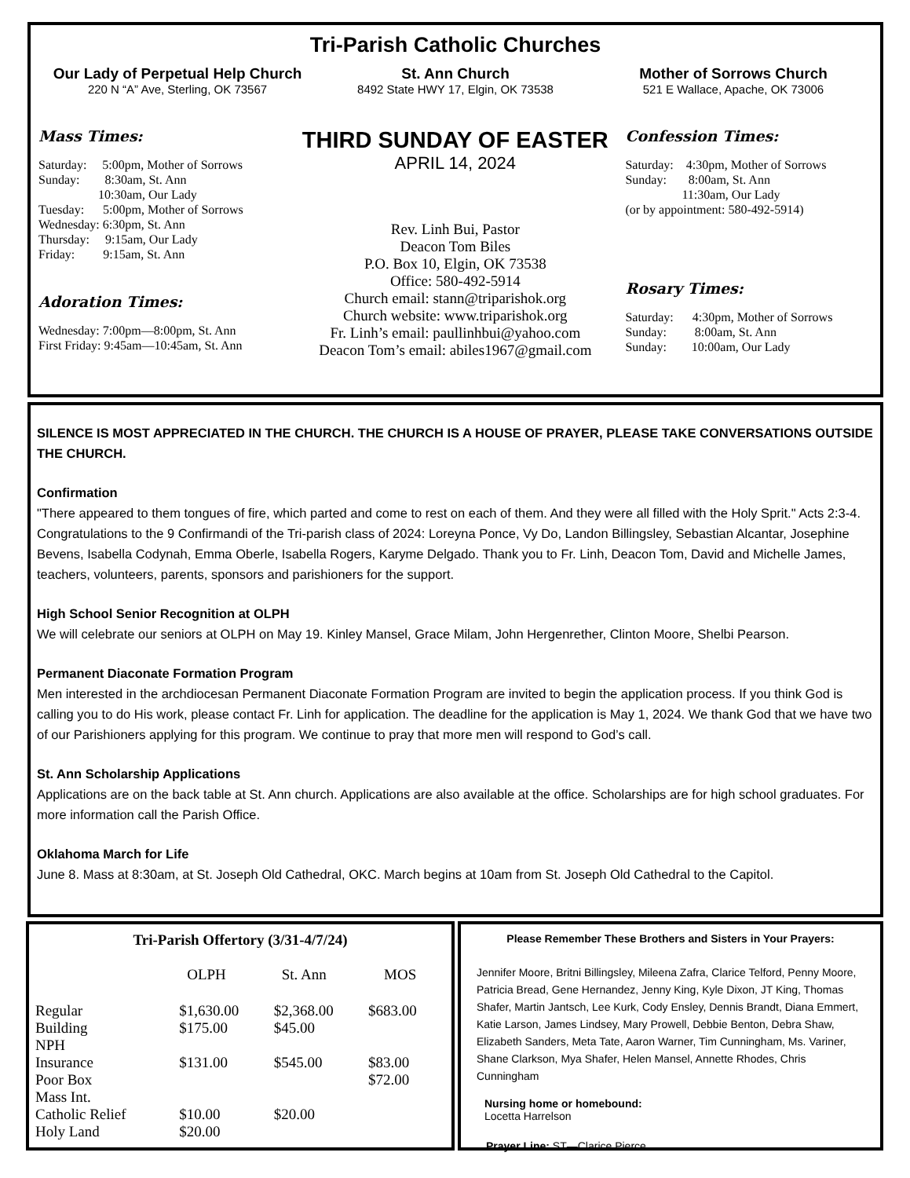Tri-Parish Catholic Churches
Our Lady of Perpetual Help Church
220 N “A” Ave, Sterling, OK 73567
St. Ann Church
8492 State HWY 17, Elgin, OK 73538
Mother of Sorrows Church
521 E Wallace, Apache, OK 73006
Mass Times:
Saturday:     5:00pm, Mother of Sorrows
Sunday:        8:30am, St. Ann
                   10:30am, Our Lady
Tuesday:      5:00pm, Mother of Sorrows
Wednesday: 6:30pm, St. Ann
Thursday:     9:15am, Our Lady
Friday:         9:15am, St. Ann
Adoration Times:
Wednesday: 7:00pm—8:00pm, St. Ann
First Friday: 9:45am—10:45am, St. Ann
THIRD SUNDAY OF EASTER
APRIL 14, 2024
Rev. Linh Bui, Pastor
Deacon Tom Biles
P.O. Box 10, Elgin, OK 73538
Office: 580-492-5914
Church email: stann@triparishok.org
Church website: www.triparishok.org
Fr. Linh’s email: paullinhbui@yahoo.com
Deacon Tom’s email: abiles1967@gmail.com
Confession Times:
Saturday:    4:30pm, Mother of Sorrows
Sunday:       8:00am, St. Ann
                  11:30am, Our Lady
(or by appointment: 580-492-5914)
Rosary Times:
Saturday:      4:30pm, Mother of Sorrows
Sunday:         8:00am, St. Ann
Sunday:        10:00am, Our Lady
SILENCE IS MOST APPRECIATED IN THE CHURCH. THE CHURCH IS A HOUSE OF PRAYER, PLEASE TAKE CONVERSATIONS OUTSIDE THE CHURCH.
Confirmation
"There appeared to them tongues of fire, which parted and come to rest on each of them. And they were all filled with the Holy Sprit." Acts 2:3-4. Congratulations to the 9 Confirmandi of the Tri-parish class of 2024: Loreyna Ponce, Vy Do, Landon Billingsley, Sebastian Alcantar, Josephine Bevens, Isabella Codynah, Emma Oberle, Isabella Rogers, Karyme Delgado. Thank you to Fr. Linh, Deacon Tom, David and Michelle James, teachers, volunteers, parents, sponsors and parishioners for the support.
High School Senior Recognition at OLPH
We will celebrate our seniors at OLPH on May 19. Kinley Mansel, Grace Milam, John Hergenrether, Clinton Moore, Shelbi Pearson.
Permanent Diaconate Formation Program
Men interested in the archdiocesan Permanent Diaconate Formation Program are invited to begin the application process. If you think God is calling you to do His work, please contact Fr. Linh for application. The deadline for the application is May 1, 2024. We thank God that we have two of our Parishioners applying for this program. We continue to pray that more men will respond to God’s call.
St. Ann Scholarship Applications
Applications are on the back table at St. Ann church. Applications are also available at the office. Scholarships are for high school graduates. For more information call the Parish Office.
Oklahoma March for Life
June 8. Mass at 8:30am, at St. Joseph Old Cathedral, OKC. March begins at 10am from St. Joseph Old Cathedral to the Capitol.
Tri-Parish Offertory (3/31-4/7/24)
| | OLPH | St. Ann | MOS |
| --- | --- | --- | --- |
| Regular | $1,630.00 | $2,368.00 | $683.00 |
| Building | $175.00 | $45.00 | |
| NPH | | | |
| Insurance | $131.00 | $545.00 | $83.00 |
| Poor Box | | | $72.00 |
| Mass Int. | | | |
| Catholic Relief | $10.00 | $20.00 | |
| Holy Land | $20.00 | | |
Please Remember These Brothers and Sisters in Your Prayers:
Jennifer Moore, Britni Billingsley, Mileena Zafra, Clarice Telford, Penny Moore, Patricia Bread, Gene Hernandez, Jenny King, Kyle Dixon, JT King, Thomas Shafer, Martin Jantsch, Lee Kurk, Cody Ensley, Dennis Brandt, Diana Emmert, Katie Larson, James Lindsey, Mary Prowell, Debbie Benton, Debra Shaw, Elizabeth Sanders, Meta Tate, Aaron Warner, Tim Cunningham, Ms. Variner, Shane Clarkson, Mya Shafer, Helen Mansel, Annette Rhodes, Chris Cunningham
Nursing home or homebound:
Locetta Harrelson
Prayer Line: ST—Clarice Pierce